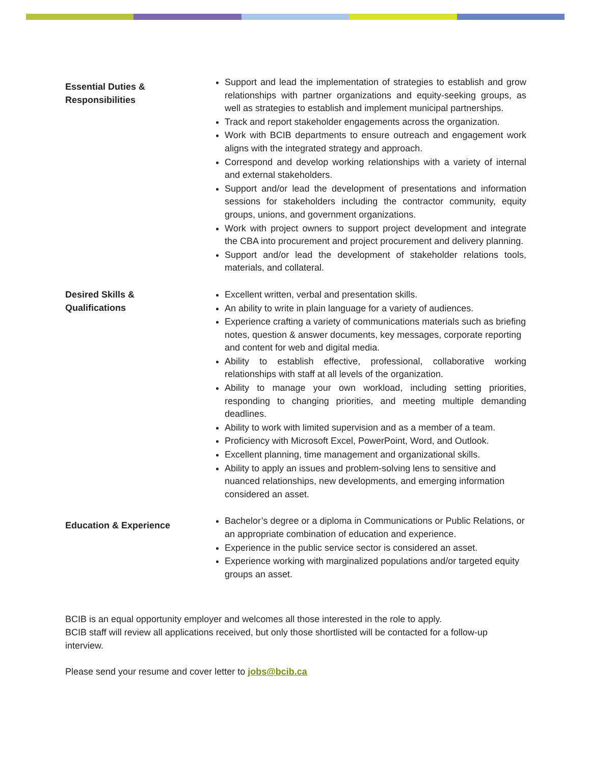Essential Duties &
Responsibilities
Support and lead the implementation of strategies to establish and grow relationships with partner organizations and equity-seeking groups, as well as strategies to establish and implement municipal partnerships.
Track and report stakeholder engagements across the organization.
Work with BCIB departments to ensure outreach and engagement work aligns with the integrated strategy and approach.
Correspond and develop working relationships with a variety of internal and external stakeholders.
Support and/or lead the development of presentations and information sessions for stakeholders including the contractor community, equity groups, unions, and government organizations.
Work with project owners to support project development and integrate the CBA into procurement and project procurement and delivery planning.
Support and/or lead the development of stakeholder relations tools, materials, and collateral.
Desired Skills &
Qualifications
Excellent written, verbal and presentation skills.
An ability to write in plain language for a variety of audiences.
Experience crafting a variety of communications materials such as briefing notes, question & answer documents, key messages, corporate reporting and content for web and digital media.
Ability to establish effective, professional, collaborative working relationships with staff at all levels of the organization.
Ability to manage your own workload, including setting priorities, responding to changing priorities, and meeting multiple demanding deadlines.
Ability to work with limited supervision and as a member of a team.
Proficiency with Microsoft Excel, PowerPoint, Word, and Outlook.
Excellent planning, time management and organizational skills.
Ability to apply an issues and problem-solving lens to sensitive and nuanced relationships, new developments, and emerging information considered an asset.
Education & Experience
Bachelor’s degree or a diploma in Communications or Public Relations, or an appropriate combination of education and experience.
Experience in the public service sector is considered an asset.
Experience working with marginalized populations and/or targeted equity groups an asset.
BCIB is an equal opportunity employer and welcomes all those interested in the role to apply.
BCIB staff will review all applications received, but only those shortlisted will be contacted for a follow-up interview.
Please send your resume and cover letter to jobs@bcib.ca